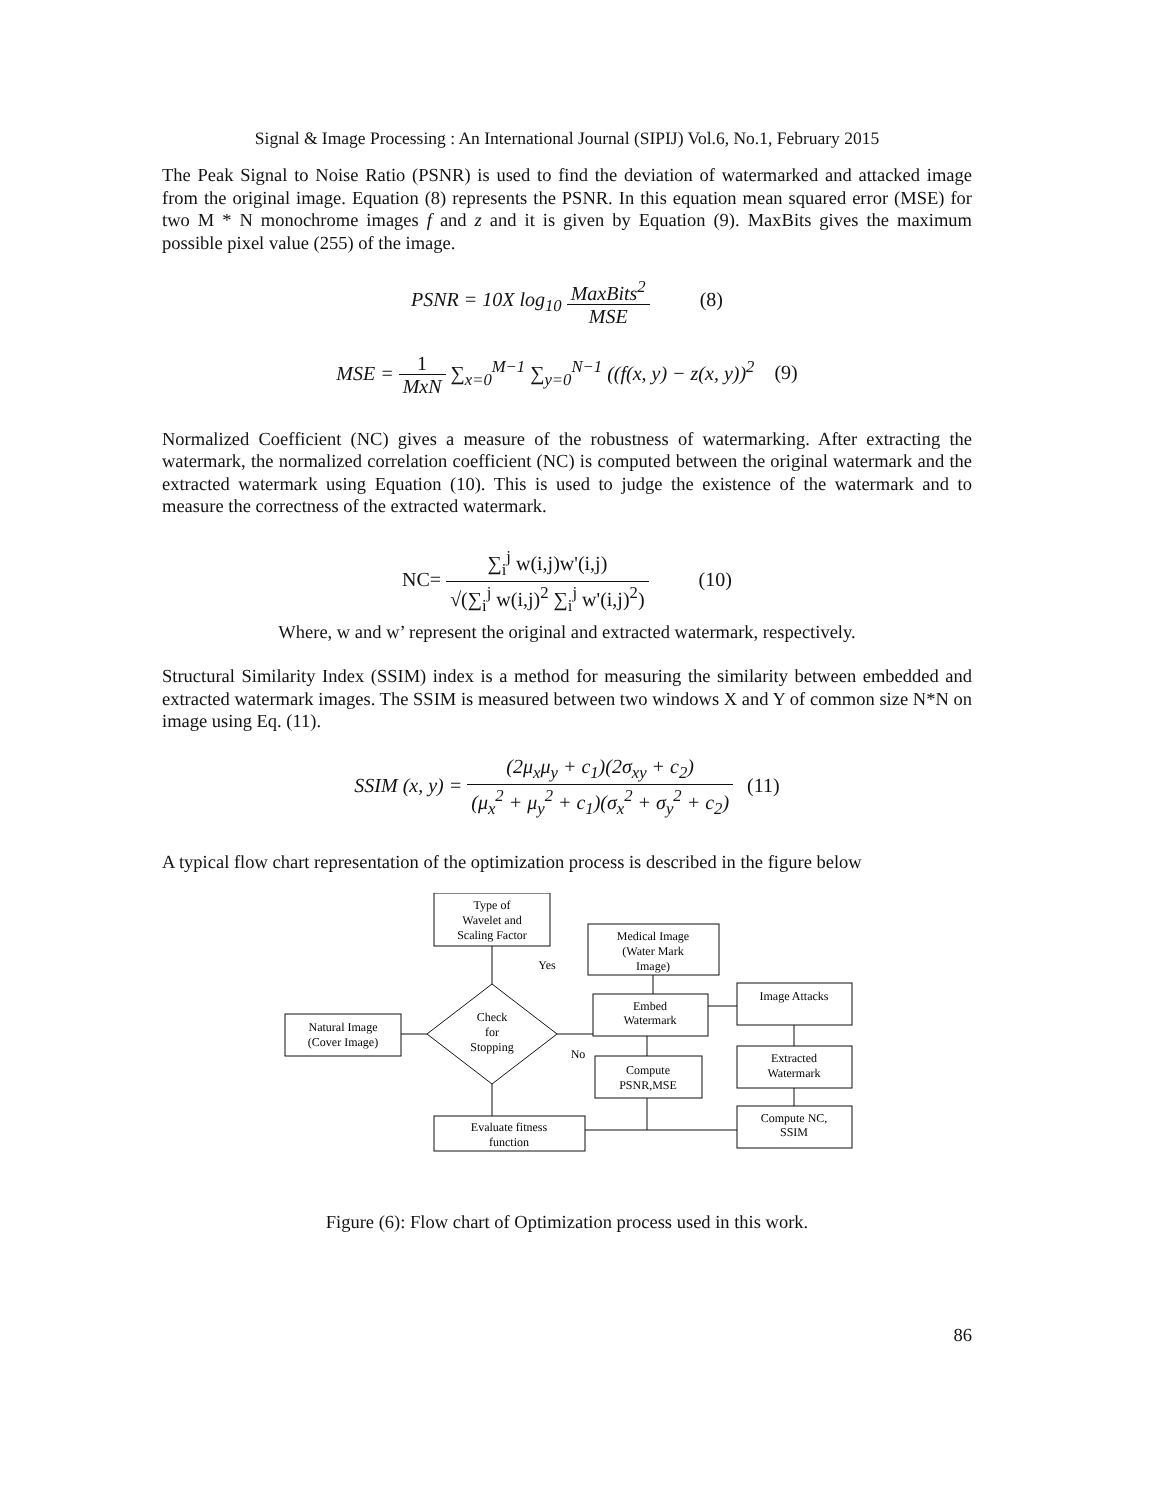Signal & Image Processing : An International Journal (SIPIJ) Vol.6, No.1, February 2015
The Peak Signal to Noise Ratio (PSNR) is used to find the deviation of watermarked and attacked image from the original image. Equation (8) represents the PSNR. In this equation mean squared error (MSE) for two M * N monochrome images f and z and it is given by Equation (9). MaxBits gives the maximum possible pixel value (255) of the image.
PSNR = 10X log<sub>10</sub> MaxBits<sup>2</sup> MSE (8)
MSE = 1 MxN ∑<sub>x=0</sub><sup>M−1</sup> ∑<sub>y=0</sub><sup>N−1</sup> ((f(x, y) − z(x, y))<sup>2</sup> (9)
Normalized Coefficient (NC) gives a measure of the robustness of watermarking. After extracting the watermark, the normalized correlation coefficient (NC) is computed between the original watermark and the extracted watermark using Equation (10). This is used to judge the existence of the watermark and to measure the correctness of the extracted watermark.
NC= ∑<sub>i</sub><sup>j</sup> w(i,j)w'(i,j) √(∑<sub>i</sub><sup>j</sup> w(i,j)<sup>2</sup> ∑<sub>i</sub><sup>j</sup> w'(i,j)<sup>2</sup>) (10)
Where, w and w’ represent the original and extracted watermark, respectively.
Structural Similarity Index (SSIM) index is a method for measuring the similarity between embedded and extracted watermark images. The SSIM is measured between two windows X and Y of common size N*N on image using Eq. (11).
SSIM (x, y) = (2μ<sub>x</sub>μ<sub>y</sub> + c<sub>1</sub>)(2σ<sub>xy</sub> + c<sub>2</sub>) (μ<sub>x</sub><sup>2</sup> + μ<sub>y</sub><sup>2</sup> + c<sub>1</sub>)(σ<sub>x</sub><sup>2</sup> + σ<sub>y</sub><sup>2</sup> + c<sub>2</sub>) (11)
A typical flow chart representation of the optimization process is described in the figure below
Type of
Wavelet and
Scaling Factor
Medical Image
(Water Mark
Image)
Yes
Natural Image
(Cover Image)
Check
for
Stopping
Embed
Watermark
Image Attacks
No
Compute
PSNR,MSE
Extracted
Watermark
Evaluate fitness
function
Compute NC,
SSIM
Figure (6): Flow chart of Optimization process used in this work.
86